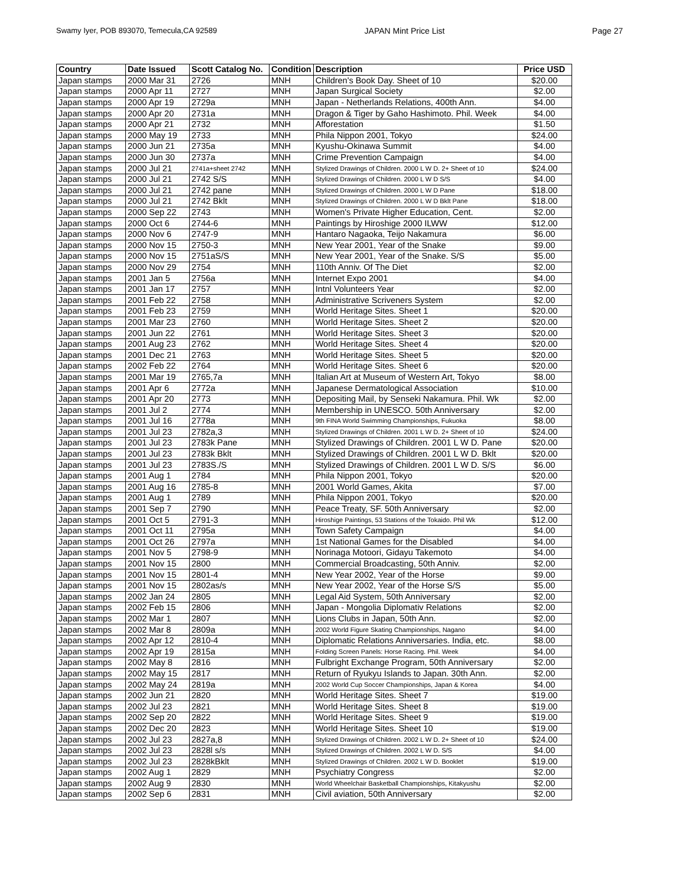Swamy Iyer, POB 893070, Temecula,CA 92589 JAPAN Mint Price List Page 27
| Country | Date Issued | Scott Catalog No. | Condition | Description | Price USD |
| --- | --- | --- | --- | --- | --- |
| Japan stamps | 2000 Mar 31 | 2726 | MNH | Children's Book Day. Sheet of 10 | $20.00 |
| Japan stamps | 2000 Apr 11 | 2727 | MNH | Japan Surgical Society | $2.00 |
| Japan stamps | 2000 Apr 19 | 2729a | MNH | Japan - Netherlands Relations, 400th Ann. | $4.00 |
| Japan stamps | 2000 Apr 20 | 2731a | MNH | Dragon & Tiger by Gaho Hashimoto. Phil. Week | $4.00 |
| Japan stamps | 2000 Apr 21 | 2732 | MNH | Afforestation | $1.50 |
| Japan stamps | 2000 May 19 | 2733 | MNH | Phila Nippon 2001, Tokyo | $24.00 |
| Japan stamps | 2000 Jun 21 | 2735a | MNH | Kyushu-Okinawa Summit | $4.00 |
| Japan stamps | 2000 Jun 30 | 2737a | MNH | Crime Prevention Campaign | $4.00 |
| Japan stamps | 2000 Jul 21 | 2741a+sheet 2742 | MNH | Stylized Drawings of Children. 2000 L W D. 2+ Sheet of 10 | $24.00 |
| Japan stamps | 2000 Jul 21 | 2742 S/S | MNH | Stylized Drawings of Children. 2000 L W D S/S | $4.00 |
| Japan stamps | 2000 Jul 21 | 2742 pane | MNH | Stylized Drawings of Children. 2000 L W D Pane | $18.00 |
| Japan stamps | 2000 Jul 21 | 2742 Bklt | MNH | Stylized Drawings of Children. 2000 L W D Bklt Pane | $18.00 |
| Japan stamps | 2000 Sep 22 | 2743 | MNH | Women's Private Higher Education, Cent. | $2.00 |
| Japan stamps | 2000 Oct 6 | 2744-6 | MNH | Paintings by Hiroshige 2000 ILWW | $12.00 |
| Japan stamps | 2000 Nov 6 | 2747-9 | MNH | Hantaro Nagaoka, Teijo Nakamura | $6.00 |
| Japan stamps | 2000 Nov 15 | 2750-3 | MNH | New Year 2001, Year of the Snake | $9.00 |
| Japan stamps | 2000 Nov 15 | 2751aS/S | MNH | New Year 2001, Year of the Snake. S/S | $5.00 |
| Japan stamps | 2000 Nov 29 | 2754 | MNH | 110th Anniv. Of The Diet | $2.00 |
| Japan stamps | 2001 Jan 5 | 2756a | MNH | Internet Expo 2001 | $4.00 |
| Japan stamps | 2001 Jan 17 | 2757 | MNH | Intnl Volunteers Year | $2.00 |
| Japan stamps | 2001 Feb 22 | 2758 | MNH | Administrative Scriveners System | $2.00 |
| Japan stamps | 2001 Feb 23 | 2759 | MNH | World Heritage Sites. Sheet 1 | $20.00 |
| Japan stamps | 2001 Mar 23 | 2760 | MNH | World Heritage Sites. Sheet 2 | $20.00 |
| Japan stamps | 2001 Jun 22 | 2761 | MNH | World Heritage Sites. Sheet 3 | $20.00 |
| Japan stamps | 2001 Aug 23 | 2762 | MNH | World Heritage Sites. Sheet 4 | $20.00 |
| Japan stamps | 2001 Dec 21 | 2763 | MNH | World Heritage Sites. Sheet 5 | $20.00 |
| Japan stamps | 2002 Feb 22 | 2764 | MNH | World Heritage Sites. Sheet 6 | $20.00 |
| Japan stamps | 2001 Mar 19 | 2765,7a | MNH | Italian Art at Museum of Western Art, Tokyo | $8.00 |
| Japan stamps | 2001 Apr 6 | 2772a | MNH | Japanese Dermatological Association | $10.00 |
| Japan stamps | 2001 Apr 20 | 2773 | MNH | Depositing Mail, by Senseki Nakamura. Phil. Wk | $2.00 |
| Japan stamps | 2001 Jul 2 | 2774 | MNH | Membership in UNESCO. 50th Anniversary | $2.00 |
| Japan stamps | 2001 Jul 16 | 2778a | MNH | 9th FINA World Swimming Championships, Fukuoka | $8.00 |
| Japan stamps | 2001 Jul 23 | 2782a,3 | MNH | Stylized Drawings of Children. 2001 L W D. 2+ Sheet of 10 | $24.00 |
| Japan stamps | 2001 Jul 23 | 2783k Pane | MNH | Stylized Drawings of Children. 2001 L W D. Pane | $20.00 |
| Japan stamps | 2001 Jul 23 | 2783k Bklt | MNH | Stylized Drawings of Children. 2001 L W D. Bklt | $20.00 |
| Japan stamps | 2001 Jul 23 | 2783S./S | MNH | Stylized Drawings of Children. 2001 L W D. S/S | $6.00 |
| Japan stamps | 2001 Aug 1 | 2784 | MNH | Phila Nippon 2001, Tokyo | $20.00 |
| Japan stamps | 2001 Aug 16 | 2785-8 | MNH | 2001 World Games, Akita | $7.00 |
| Japan stamps | 2001 Aug 1 | 2789 | MNH | Phila Nippon 2001, Tokyo | $20.00 |
| Japan stamps | 2001 Sep 7 | 2790 | MNH | Peace Treaty, SF. 50th Anniversary | $2.00 |
| Japan stamps | 2001 Oct 5 | 2791-3 | MNH | Hiroshige Paintings, 53 Stations of the Tokaido. Phil Wk | $12.00 |
| Japan stamps | 2001 Oct 11 | 2795a | MNH | Town Safety Campaign | $4.00 |
| Japan stamps | 2001 Oct 26 | 2797a | MNH | 1st National Games for the Disabled | $4.00 |
| Japan stamps | 2001 Nov 5 | 2798-9 | MNH | Norinaga Motoori, Gidayu Takemoto | $4.00 |
| Japan stamps | 2001 Nov 15 | 2800 | MNH | Commercial Broadcasting, 50th Anniv. | $2.00 |
| Japan stamps | 2001 Nov 15 | 2801-4 | MNH | New Year 2002, Year of the Horse | $9.00 |
| Japan stamps | 2001 Nov 15 | 2802as/s | MNH | New Year 2002, Year of the Horse S/S | $5.00 |
| Japan stamps | 2002 Jan 24 | 2805 | MNH | Legal Aid System, 50th Anniversary | $2.00 |
| Japan stamps | 2002 Feb 15 | 2806 | MNH | Japan - Mongolia Diplomativ Relations | $2.00 |
| Japan stamps | 2002 Mar 1 | 2807 | MNH | Lions Clubs in Japan, 50th Ann. | $2.00 |
| Japan stamps | 2002 Mar 8 | 2809a | MNH | 2002 World Figure Skating Championships, Nagano | $4.00 |
| Japan stamps | 2002 Apr 12 | 2810-4 | MNH | Diplomatic Relations Anniversaries. India, etc. | $8.00 |
| Japan stamps | 2002 Apr 19 | 2815a | MNH | Folding Screen Panels: Horse Racing. Phil. Week | $4.00 |
| Japan stamps | 2002 May 8 | 2816 | MNH | Fulbright Exchange Program, 50th Anniversary | $2.00 |
| Japan stamps | 2002 May 15 | 2817 | MNH | Return of Ryukyu Islands to Japan. 30th Ann. | $2.00 |
| Japan stamps | 2002 May 24 | 2819a | MNH | 2002 World Cup Soccer Championships, Japan & Korea | $4.00 |
| Japan stamps | 2002 Jun 21 | 2820 | MNH | World Heritage Sites. Sheet 7 | $19.00 |
| Japan stamps | 2002 Jul 23 | 2821 | MNH | World Heritage Sites. Sheet 8 | $19.00 |
| Japan stamps | 2002 Sep 20 | 2822 | MNH | World Heritage Sites. Sheet 9 | $19.00 |
| Japan stamps | 2002 Dec 20 | 2823 | MNH | World Heritage Sites. Sheet 10 | $19.00 |
| Japan stamps | 2002 Jul 23 | 2827a,8 | MNH | Stylized Drawings of Children. 2002 L W D. 2+ Sheet of 10 | $24.00 |
| Japan stamps | 2002 Jul 23 | 2828l s/s | MNH | Stylized Drawings of Children. 2002 L W D. S/S | $4.00 |
| Japan stamps | 2002 Jul 23 | 2828kBklt | MNH | Stylized Drawings of Children. 2002 L W D. Booklet | $19.00 |
| Japan stamps | 2002 Aug 1 | 2829 | MNH | Psychiatry Congress | $2.00 |
| Japan stamps | 2002 Aug 9 | 2830 | MNH | World Wheelchair Basketball Championships, Kitakyushu | $2.00 |
| Japan stamps | 2002 Sep 6 | 2831 | MNH | Civil aviation, 50th Anniversary | $2.00 |